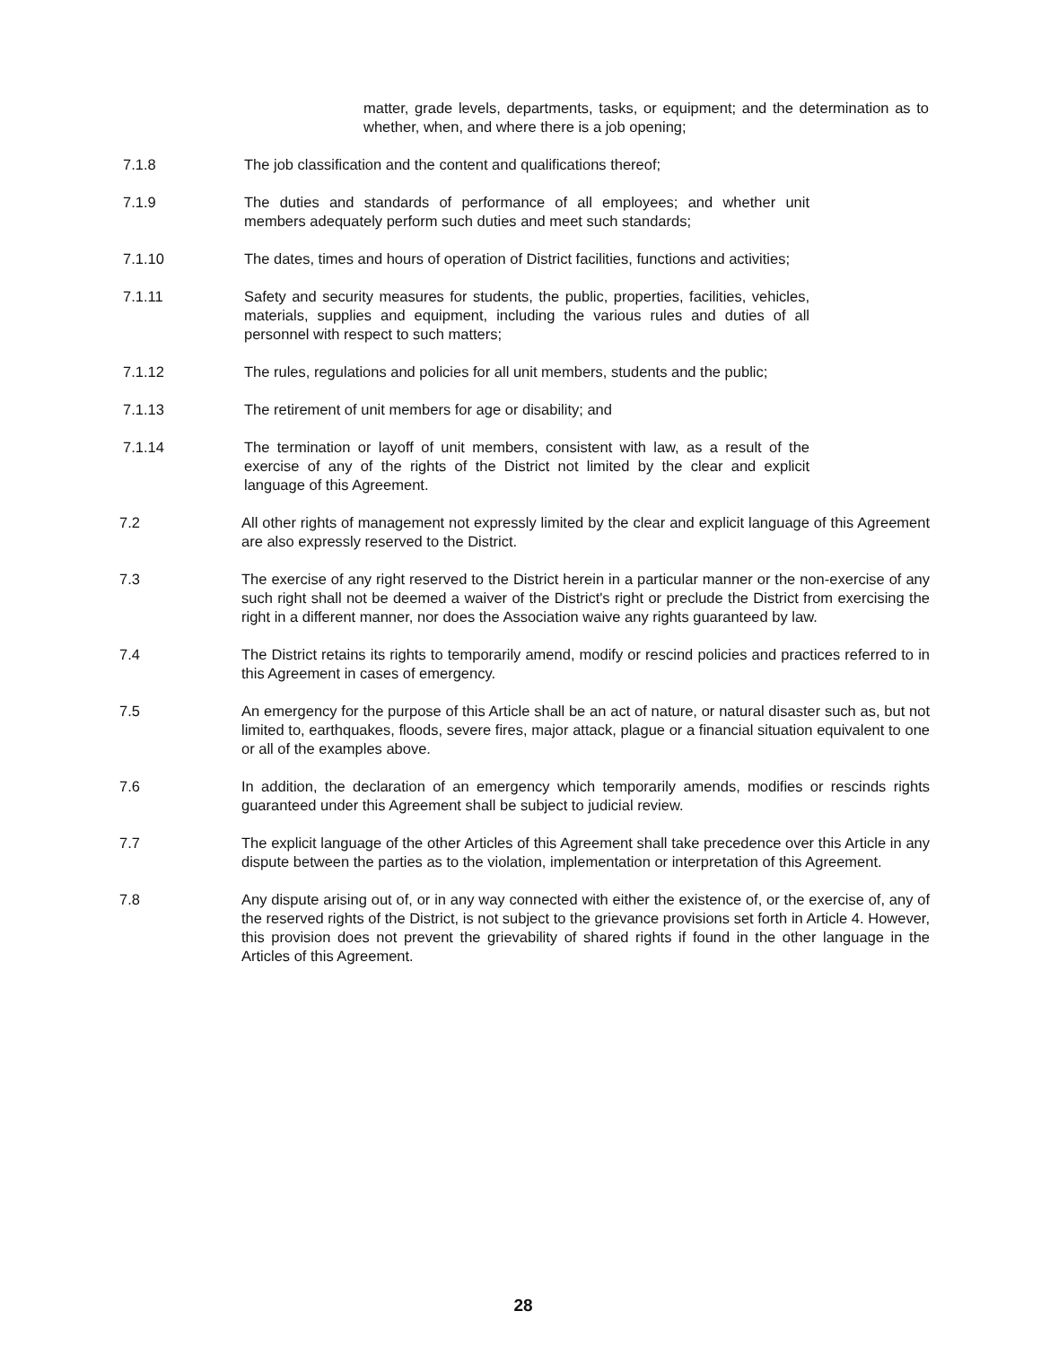matter, grade levels, departments, tasks, or equipment; and the determination as to whether, when, and where there is a job opening;
7.1.8 The job classification and the content and qualifications thereof;
7.1.9 The duties and standards of performance of all employees; and whether unit members adequately perform such duties and meet such standards;
7.1.10 The dates, times and hours of operation of District facilities, functions and activities;
7.1.11 Safety and security measures for students, the public, properties, facilities, vehicles, materials, supplies and equipment, including the various rules and duties of all personnel with respect to such matters;
7.1.12 The rules, regulations and policies for all unit members, students and the public;
7.1.13 The retirement of unit members for age or disability; and
7.1.14 The termination or layoff of unit members, consistent with law, as a result of the exercise of any of the rights of the District not limited by the clear and explicit language of this Agreement.
7.2 All other rights of management not expressly limited by the clear and explicit language of this Agreement are also expressly reserved to the District.
7.3 The exercise of any right reserved to the District herein in a particular manner or the non-exercise of any such right shall not be deemed a waiver of the District's right or preclude the District from exercising the right in a different manner, nor does the Association waive any rights guaranteed by law.
7.4 The District retains its rights to temporarily amend, modify or rescind policies and practices referred to in this Agreement in cases of emergency.
7.5 An emergency for the purpose of this Article shall be an act of nature, or natural disaster such as, but not limited to, earthquakes, floods, severe fires, major attack, plague or a financial situation equivalent to one or all of the examples above.
7.6 In addition, the declaration of an emergency which temporarily amends, modifies or rescinds rights guaranteed under this Agreement shall be subject to judicial review.
7.7 The explicit language of the other Articles of this Agreement shall take precedence over this Article in any dispute between the parties as to the violation, implementation or interpretation of this Agreement.
7.8 Any dispute arising out of, or in any way connected with either the existence of, or the exercise of, any of the reserved rights of the District, is not subject to the grievance provisions set forth in Article 4. However, this provision does not prevent the grievability of shared rights if found in the other language in the Articles of this Agreement.
28